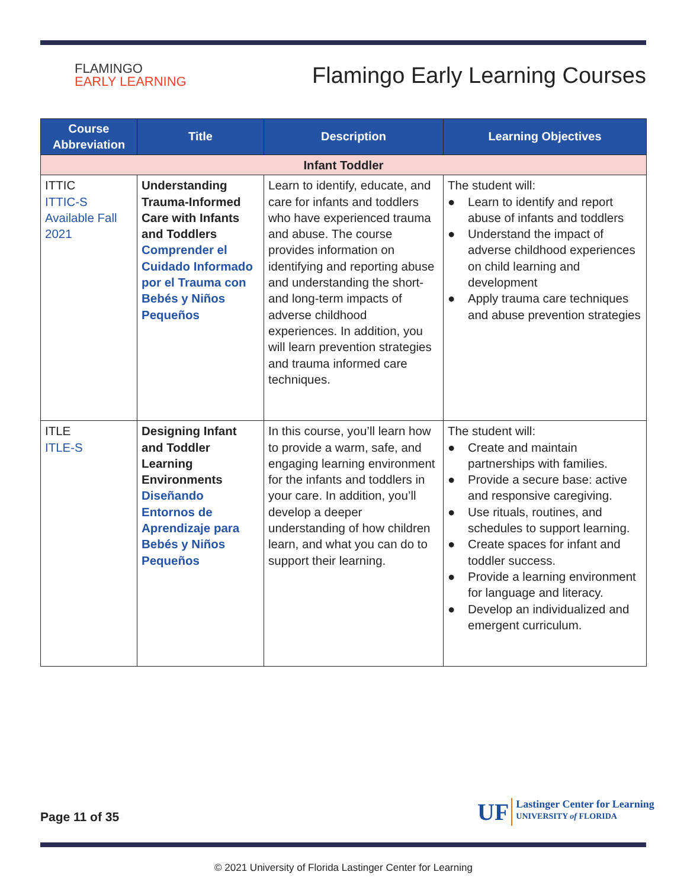FLAMINGO
EARLY LEARNING
Flamingo Early Learning Courses
| Course Abbreviation | Title | Description | Learning Objectives |
| --- | --- | --- | --- |
| Infant Toddler | | | |
| ITTIC ITTIC-S Available Fall 2021 | Understanding Trauma-Informed Care with Infants and Toddlers Comprender el Cuidado Informado por el Trauma con Bebés y Niños Pequeños | Learn to identify, educate, and care for infants and toddlers who have experienced trauma and abuse. The course provides information on identifying and reporting abuse and understanding the short- and long-term impacts of adverse childhood experiences. In addition, you will learn prevention strategies and trauma informed care techniques. | The student will: ● Learn to identify and report abuse of infants and toddlers ● Understand the impact of adverse childhood experiences on child learning and development ● Apply trauma care techniques and abuse prevention strategies |
| ITLE ITLE-S | Designing Infant and Toddler Learning Environments Diseñando Entornos de Aprendizaje para Bebés y Niños Pequeños | In this course, you’ll learn how to provide a warm, safe, and engaging learning environment for the infants and toddlers in your care. In addition, you’ll develop a deeper understanding of how children learn, and what you can do to support their learning. | The student will: ● Create and maintain partnerships with families. ● Provide a secure base: active and responsive caregiving. ● Use rituals, routines, and schedules to support learning. ● Create spaces for infant and toddler success. ● Provide a learning environment for language and literacy. ● Develop an individualized and emergent curriculum. |
Page 11 of 35
UF
Lastinger Center for Learning
UNIVERSITY of FLORIDA
© 2021 University of Florida Lastinger Center for Learning